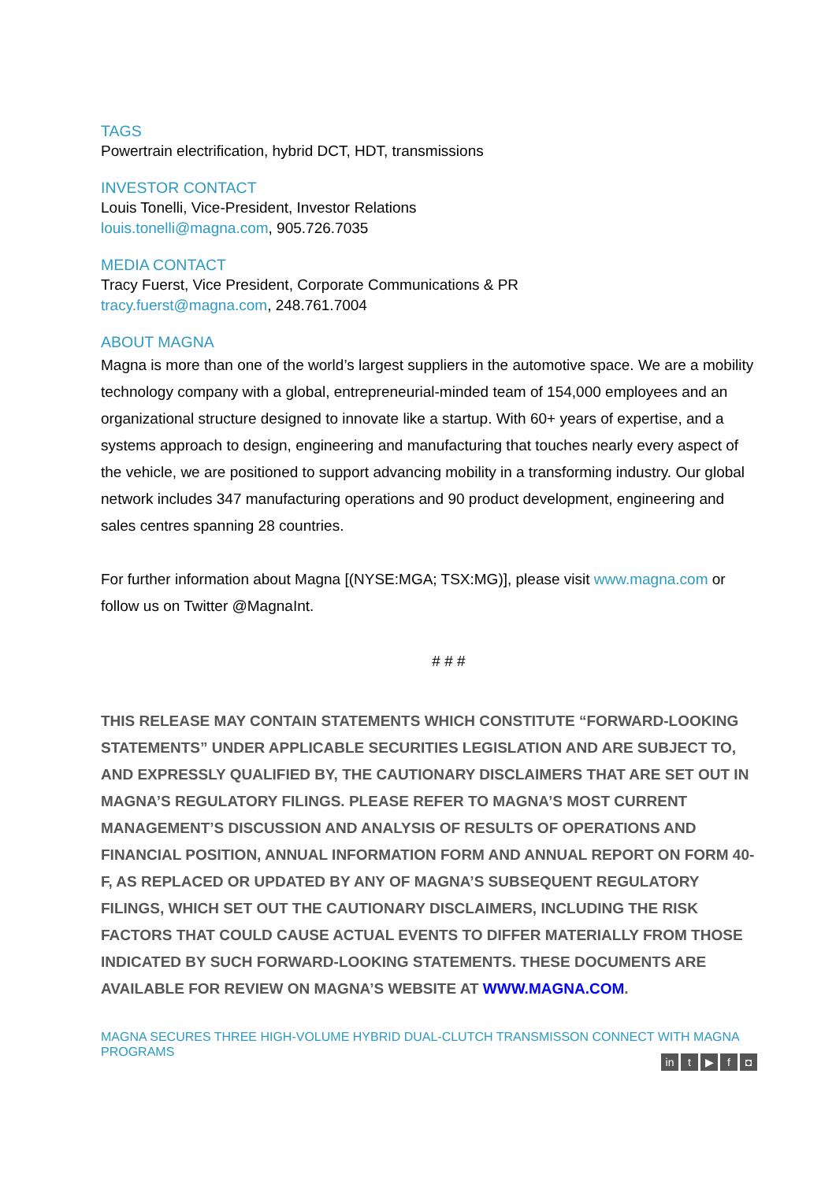TAGS
Powertrain electrification, hybrid DCT, HDT, transmissions
INVESTOR CONTACT
Louis Tonelli, Vice-President, Investor Relations
louis.tonelli@magna.com, 905.726.7035
MEDIA CONTACT
Tracy Fuerst, Vice President, Corporate Communications & PR
tracy.fuerst@magna.com, 248.761.7004
ABOUT MAGNA
Magna is more than one of the world’s largest suppliers in the automotive space. We are a mobility technology company with a global, entrepreneurial-minded team of 154,000 employees and an organizational structure designed to innovate like a startup. With 60+ years of expertise, and a systems approach to design, engineering and manufacturing that touches nearly every aspect of the vehicle, we are positioned to support advancing mobility in a transforming industry. Our global network includes 347 manufacturing operations and 90 product development, engineering and sales centres spanning 28 countries.
For further information about Magna [(NYSE:MGA; TSX:MG)], please visit www.magna.com or follow us on Twitter @MagnaInt.
# # #
THIS RELEASE MAY CONTAIN STATEMENTS WHICH CONSTITUTE “FORWARD-LOOKING STATEMENTS” UNDER APPLICABLE SECURITIES LEGISLATION AND ARE SUBJECT TO, AND EXPRESSLY QUALIFIED BY, THE CAUTIONARY DISCLAIMERS THAT ARE SET OUT IN MAGNA’S REGULATORY FILINGS. PLEASE REFER TO MAGNA’S MOST CURRENT MANAGEMENT’S DISCUSSION AND ANALYSIS OF RESULTS OF OPERATIONS AND FINANCIAL POSITION, ANNUAL INFORMATION FORM AND ANNUAL REPORT ON FORM 40-F, AS REPLACED OR UPDATED BY ANY OF MAGNA’S SUBSEQUENT REGULATORY FILINGS, WHICH SET OUT THE CAUTIONARY DISCLAIMERS, INCLUDING THE RISK FACTORS THAT COULD CAUSE ACTUAL EVENTS TO DIFFER MATERIALLY FROM THOSE INDICATED BY SUCH FORWARD-LOOKING STATEMENTS. THESE DOCUMENTS ARE AVAILABLE FOR REVIEW ON MAGNA’S WEBSITE AT WWW.MAGNA.COM.
MAGNA SECURES THREE HIGH-VOLUME HYBRID DUAL-CLUTCH TRANSMISSON CONNECT WITH MAGNA PROGRAMS
in t ▶ f ◘